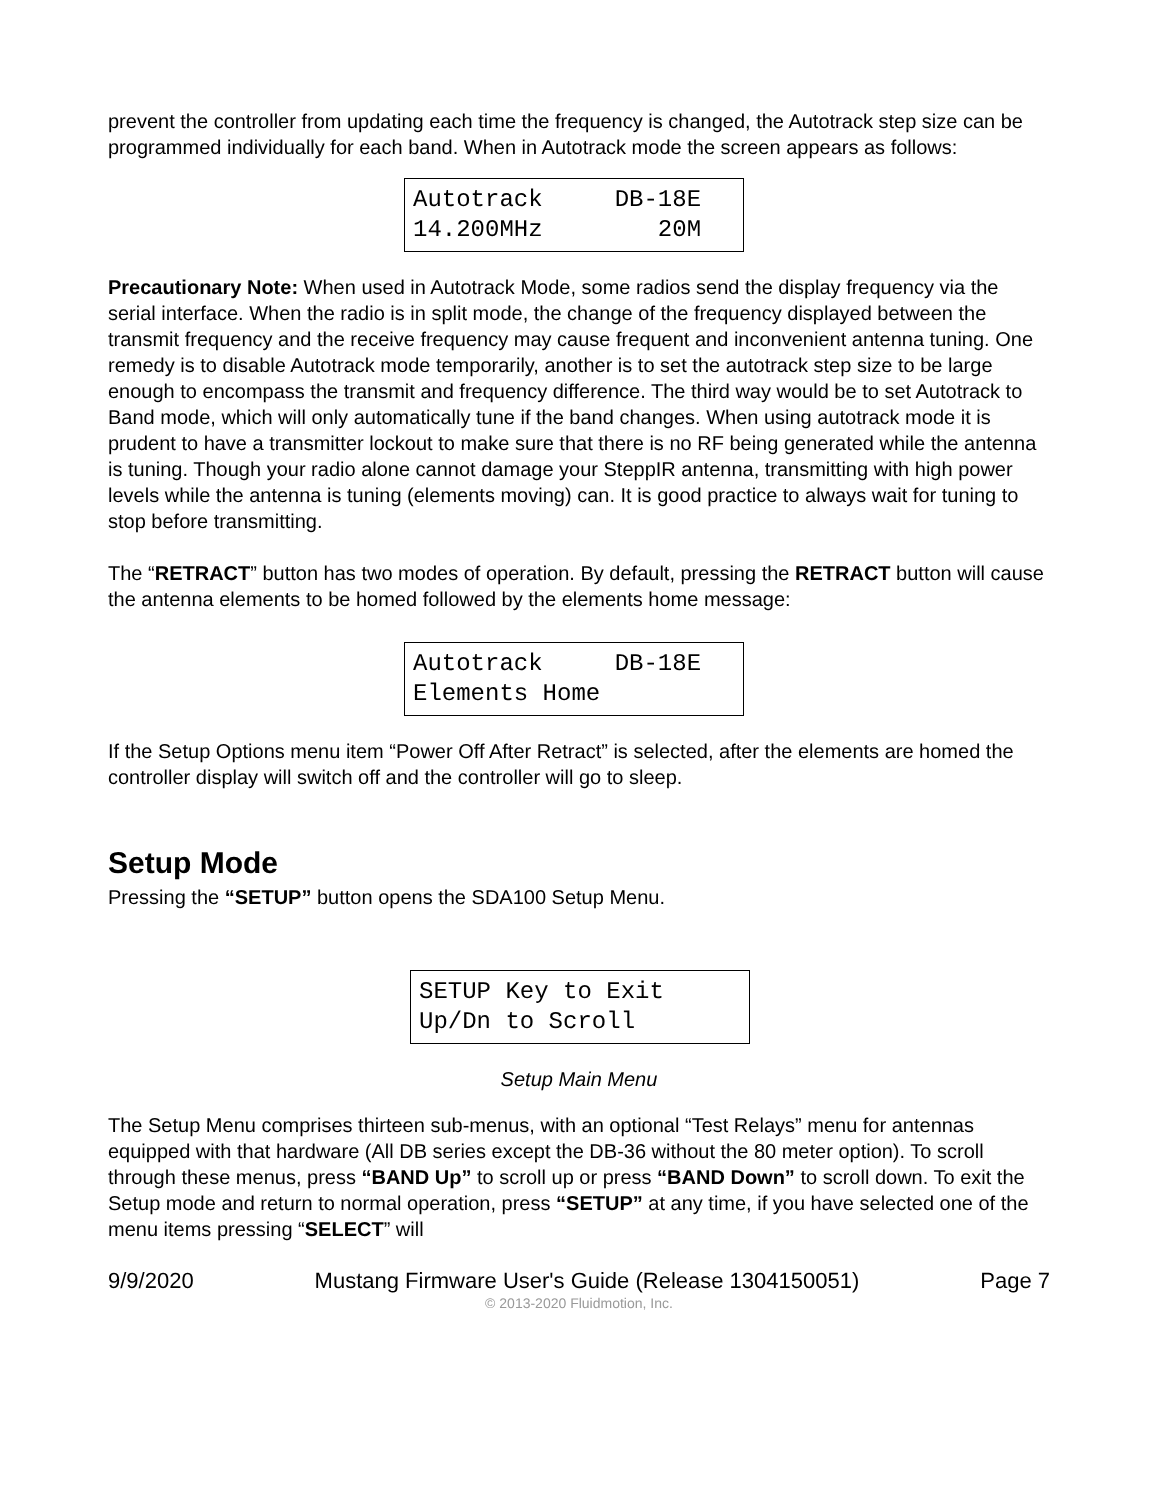prevent the controller from updating each time the frequency is changed, the Autotrack step size can be programmed individually for each band. When in Autotrack mode the screen appears as follows:
Autotrack DB-18E 14.200MHz 20M
Precautionary Note: When used in Autotrack Mode, some radios send the display frequency via the serial interface. When the radio is in split mode, the change of the frequency displayed between the transmit frequency and the receive frequency may cause frequent and inconvenient antenna tuning. One remedy is to disable Autotrack mode temporarily, another is to set the autotrack step size to be large enough to encompass the transmit and frequency difference. The third way would be to set Autotrack to Band mode, which will only automatically tune if the band changes. When using autotrack mode it is prudent to have a transmitter lockout to make sure that there is no RF being generated while the antenna is tuning. Though your radio alone cannot damage your SteppIR antenna, transmitting with high power levels while the antenna is tuning (elements moving) can. It is good practice to always wait for tuning to stop before transmitting.
The “RETRACT” button has two modes of operation. By default, pressing the RETRACT button will cause the antenna elements to be homed followed by the elements home message:
Autotrack DB-18E Elements Home
If the Setup Options menu item “Power Off After Retract” is selected, after the elements are homed the controller display will switch off and the controller will go to sleep.
Setup Mode
Pressing the “SETUP” button opens the SDA100 Setup Menu.
SETUP Key to Exit Up/Dn to Scroll
Setup Main Menu
The Setup Menu comprises thirteen sub-menus, with an optional “Test Relays” menu for antennas equipped with that hardware (All DB series except the DB-36 without the 80 meter option). To scroll through these menus, press “BAND Up” to scroll up or press “BAND Down” to scroll down. To exit the Setup mode and return to normal operation, press “SETUP” at any time, if you have selected one of the menu items pressing “SELECT” will
9/9/2020 Mustang Firmware User's Guide (Release 1304150051) Page 7
© 2013-2020 Fluidmotion, Inc.